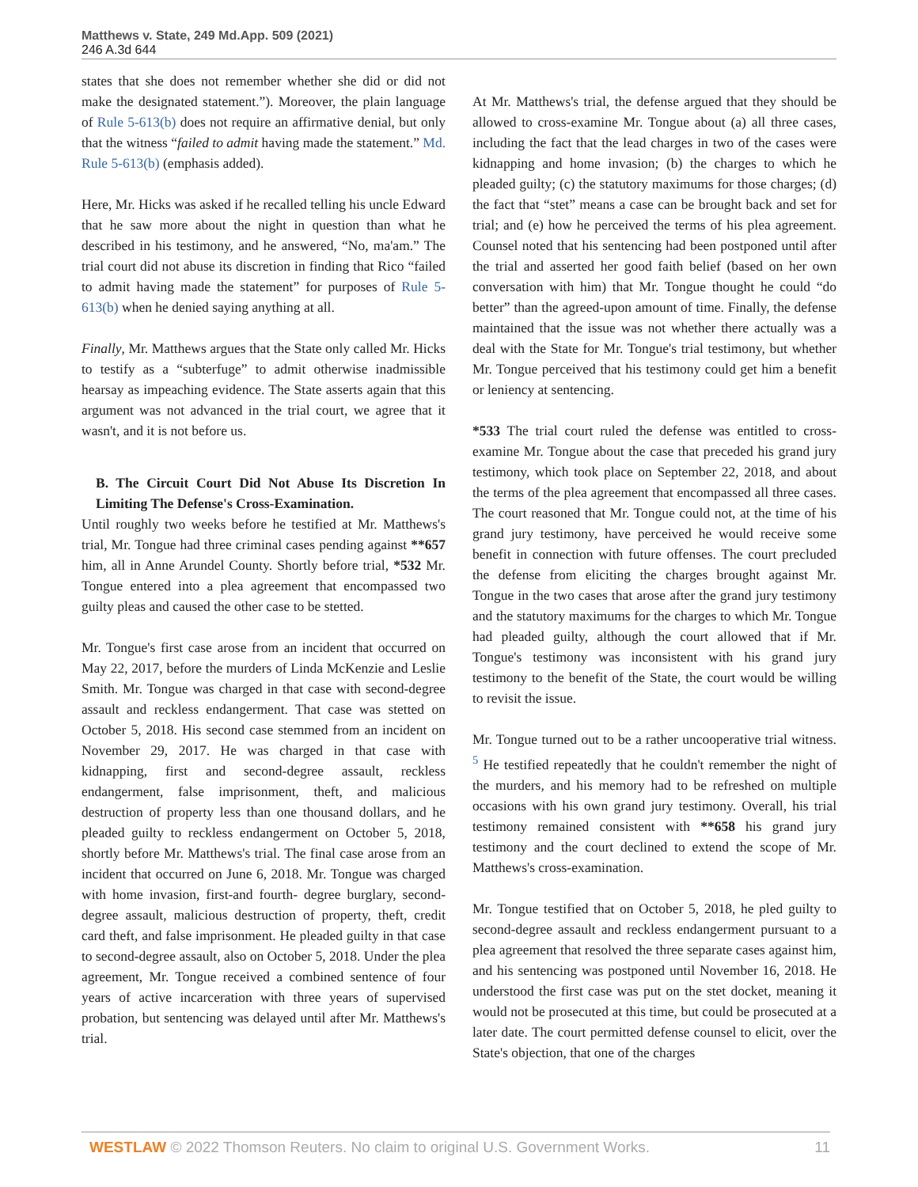Matthews v. State, 249 Md.App. 509 (2021)
246 A.3d 644
states that she does not remember whether she did or did not make the designated statement.”). Moreover, the plain language of Rule 5-613(b) does not require an affirmative denial, but only that the witness “failed to admit having made the statement.” Md. Rule 5-613(b) (emphasis added).
Here, Mr. Hicks was asked if he recalled telling his uncle Edward that he saw more about the night in question than what he described in his testimony, and he answered, “No, ma'am.” The trial court did not abuse its discretion in finding that Rico “failed to admit having made the statement” for purposes of Rule 5-613(b) when he denied saying anything at all.
Finally, Mr. Matthews argues that the State only called Mr. Hicks to testify as a “subterfuge” to admit otherwise inadmissible hearsay as impeaching evidence. The State asserts again that this argument was not advanced in the trial court, we agree that it wasn't, and it is not before us.
B. The Circuit Court Did Not Abuse Its Discretion In Limiting The Defense's Cross-Examination.
Until roughly two weeks before he testified at Mr. Matthews's trial, Mr. Tongue had three criminal cases pending against **657 him, all in Anne Arundel County. Shortly before trial, *532 Mr. Tongue entered into a plea agreement that encompassed two guilty pleas and caused the other case to be stetted.
Mr. Tongue's first case arose from an incident that occurred on May 22, 2017, before the murders of Linda McKenzie and Leslie Smith. Mr. Tongue was charged in that case with second-degree assault and reckless endangerment. That case was stetted on October 5, 2018. His second case stemmed from an incident on November 29, 2017. He was charged in that case with kidnapping, first and second-degree assault, reckless endangerment, false imprisonment, theft, and malicious destruction of property less than one thousand dollars, and he pleaded guilty to reckless endangerment on October 5, 2018, shortly before Mr. Matthews's trial. The final case arose from an incident that occurred on June 6, 2018. Mr. Tongue was charged with home invasion, first-and fourth- degree burglary, second-degree assault, malicious destruction of property, theft, credit card theft, and false imprisonment. He pleaded guilty in that case to second-degree assault, also on October 5, 2018. Under the plea agreement, Mr. Tongue received a combined sentence of four years of active incarceration with three years of supervised probation, but sentencing was delayed until after Mr. Matthews's trial.
At Mr. Matthews's trial, the defense argued that they should be allowed to cross-examine Mr. Tongue about (a) all three cases, including the fact that the lead charges in two of the cases were kidnapping and home invasion; (b) the charges to which he pleaded guilty; (c) the statutory maximums for those charges; (d) the fact that “stet” means a case can be brought back and set for trial; and (e) how he perceived the terms of his plea agreement. Counsel noted that his sentencing had been postponed until after the trial and asserted her good faith belief (based on her own conversation with him) that Mr. Tongue thought he could “do better” than the agreed-upon amount of time. Finally, the defense maintained that the issue was not whether there actually was a deal with the State for Mr. Tongue's trial testimony, but whether Mr. Tongue perceived that his testimony could get him a benefit or leniency at sentencing.
*533 The trial court ruled the defense was entitled to cross-examine Mr. Tongue about the case that preceded his grand jury testimony, which took place on September 22, 2018, and about the terms of the plea agreement that encompassed all three cases. The court reasoned that Mr. Tongue could not, at the time of his grand jury testimony, have perceived he would receive some benefit in connection with future offenses. The court precluded the defense from eliciting the charges brought against Mr. Tongue in the two cases that arose after the grand jury testimony and the statutory maximums for the charges to which Mr. Tongue had pleaded guilty, although the court allowed that if Mr. Tongue's testimony was inconsistent with his grand jury testimony to the benefit of the State, the court would be willing to revisit the issue.
Mr. Tongue turned out to be a rather uncooperative trial witness. <sup>5</sup> He testified repeatedly that he couldn't remember the night of the murders, and his memory had to be refreshed on multiple occasions with his own grand jury testimony. Overall, his trial testimony remained consistent with **658 his grand jury testimony and the court declined to extend the scope of Mr. Matthews's cross-examination.
Mr. Tongue testified that on October 5, 2018, he pled guilty to second-degree assault and reckless endangerment pursuant to a plea agreement that resolved the three separate cases against him, and his sentencing was postponed until November 16, 2018. He understood the first case was put on the stet docket, meaning it would not be prosecuted at this time, but could be prosecuted at a later date. The court permitted defense counsel to elicit, over the State's objection, that one of the charges
WESTLAW © 2022 Thomson Reuters. No claim to original U.S. Government Works. 11